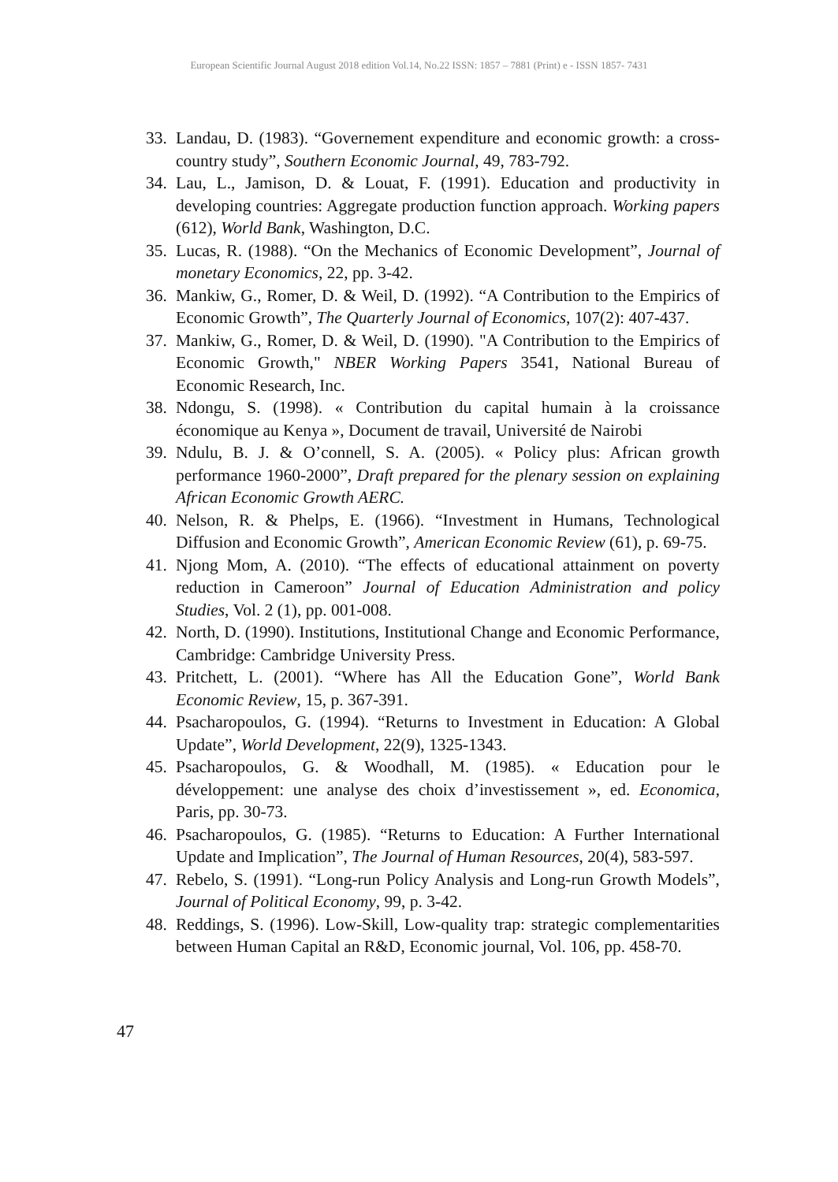European Scientific Journal August 2018 edition Vol.14, No.22 ISSN: 1857 – 7881 (Print) e - ISSN 1857- 7431
33. Landau, D. (1983). “Governement expenditure and economic growth: a cross-country study”, Southern Economic Journal, 49, 783-792.
34. Lau, L., Jamison, D. & Louat, F. (1991). Education and productivity in developing countries: Aggregate production function approach. Working papers (612), World Bank, Washington, D.C.
35. Lucas, R. (1988). “On the Mechanics of Economic Development”, Journal of monetary Economics, 22, pp. 3-42.
36. Mankiw, G., Romer, D. & Weil, D. (1992). “A Contribution to the Empirics of Economic Growth”, The Quarterly Journal of Economics, 107(2): 407-437.
37. Mankiw, G., Romer, D. & Weil, D. (1990). "A Contribution to the Empirics of Economic Growth," NBER Working Papers 3541, National Bureau of Economic Research, Inc.
38. Ndongu, S. (1998). « Contribution du capital humain à la croissance économique au Kenya », Document de travail, Université de Nairobi
39. Ndulu, B. J. & O’connell, S. A. (2005). « Policy plus: African growth performance 1960-2000”, Draft prepared for the plenary session on explaining African Economic Growth AERC.
40. Nelson, R. & Phelps, E. (1966). “Investment in Humans, Technological Diffusion and Economic Growth”, American Economic Review (61), p. 69-75.
41. Njong Mom, A. (2010). “The effects of educational attainment on poverty reduction in Cameroon” Journal of Education Administration and policy Studies, Vol. 2 (1), pp. 001-008.
42. North, D. (1990). Institutions, Institutional Change and Economic Performance, Cambridge: Cambridge University Press.
43. Pritchett, L. (2001). “Where has All the Education Gone”, World Bank Economic Review, 15, p. 367-391.
44. Psacharopoulos, G. (1994). “Returns to Investment in Education: A Global Update”, World Development, 22(9), 1325-1343.
45. Psacharopoulos, G. & Woodhall, M. (1985). « Education pour le développement: une analyse des choix d’investissement », ed. Economica, Paris, pp. 30-73.
46. Psacharopoulos, G. (1985). “Returns to Education: A Further International Update and Implication”, The Journal of Human Resources, 20(4), 583-597.
47. Rebelo, S. (1991). “Long-run Policy Analysis and Long-run Growth Models”, Journal of Political Economy, 99, p. 3-42.
48. Reddings, S. (1996). Low-Skill, Low-quality trap: strategic complementarities between Human Capital an R&D, Economic journal, Vol. 106, pp. 458-70.
47